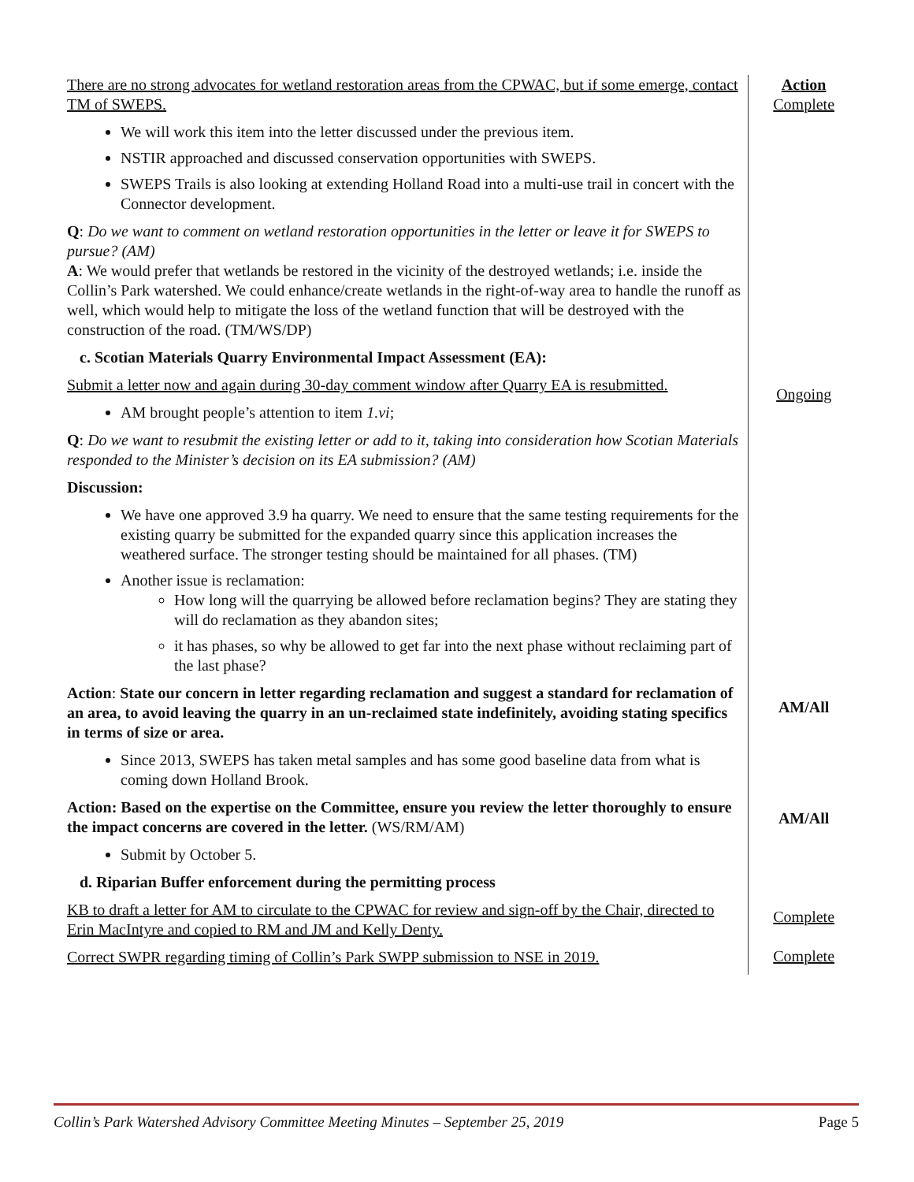There are no strong advocates for wetland restoration areas from the CPWAC, but if some emerge, contact TM of SWEPS.
We will work this item into the letter discussed under the previous item.
NSTIR approached and discussed conservation opportunities with SWEPS.
SWEPS Trails is also looking at extending Holland Road into a multi-use trail in concert with the Connector development.
Q: Do we want to comment on wetland restoration opportunities in the letter or leave it for SWEPS to pursue? (AM)
A: We would prefer that wetlands be restored in the vicinity of the destroyed wetlands; i.e. inside the Collin’s Park watershed. We could enhance/create wetlands in the right-of-way area to handle the runoff as well, which would help to mitigate the loss of the wetland function that will be destroyed with the construction of the road. (TM/WS/DP)
c. Scotian Materials Quarry Environmental Impact Assessment (EA):
Action
Complete
Submit a letter now and again during 30-day comment window after Quarry EA is resubmitted.
AM brought people’s attention to item 1.vi;
Q: Do we want to resubmit the existing letter or add to it, taking into consideration how Scotian Materials responded to the Minister’s decision on its EA submission? (AM)
Discussion:
We have one approved 3.9 ha quarry. We need to ensure that the same testing requirements for the existing quarry be submitted for the expanded quarry since this application increases the weathered surface. The stronger testing should be maintained for all phases. (TM)
Another issue is reclamation:
How long will the quarrying be allowed before reclamation begins? They are stating they will do reclamation as they abandon sites;
it has phases, so why be allowed to get far into the next phase without reclaiming part of the last phase?
Ongoing
Action: State our concern in letter regarding reclamation and suggest a standard for reclamation of an area, to avoid leaving the quarry in an un-reclaimed state indefinitely, avoiding stating specifics in terms of size or area.
Since 2013, SWEPS has taken metal samples and has some good baseline data from what is coming down Holland Brook.
AM/All
Action: Based on the expertise on the Committee, ensure you review the letter thoroughly to ensure the impact concerns are covered in the letter. (WS/RM/AM)
Submit by October 5.
d. Riparian Buffer enforcement during the permitting process
KB to draft a letter for AM to circulate to the CPWAC for review and sign-off by the Chair, directed to Erin MacIntyre and copied to RM and JM and Kelly Denty.
Correct SWPR regarding timing of Collin’s Park SWPP submission to NSE in 2019.
AM/All
Complete
Complete
Collin’s Park Watershed Advisory Committee Meeting Minutes – September 25, 2019 Page 5